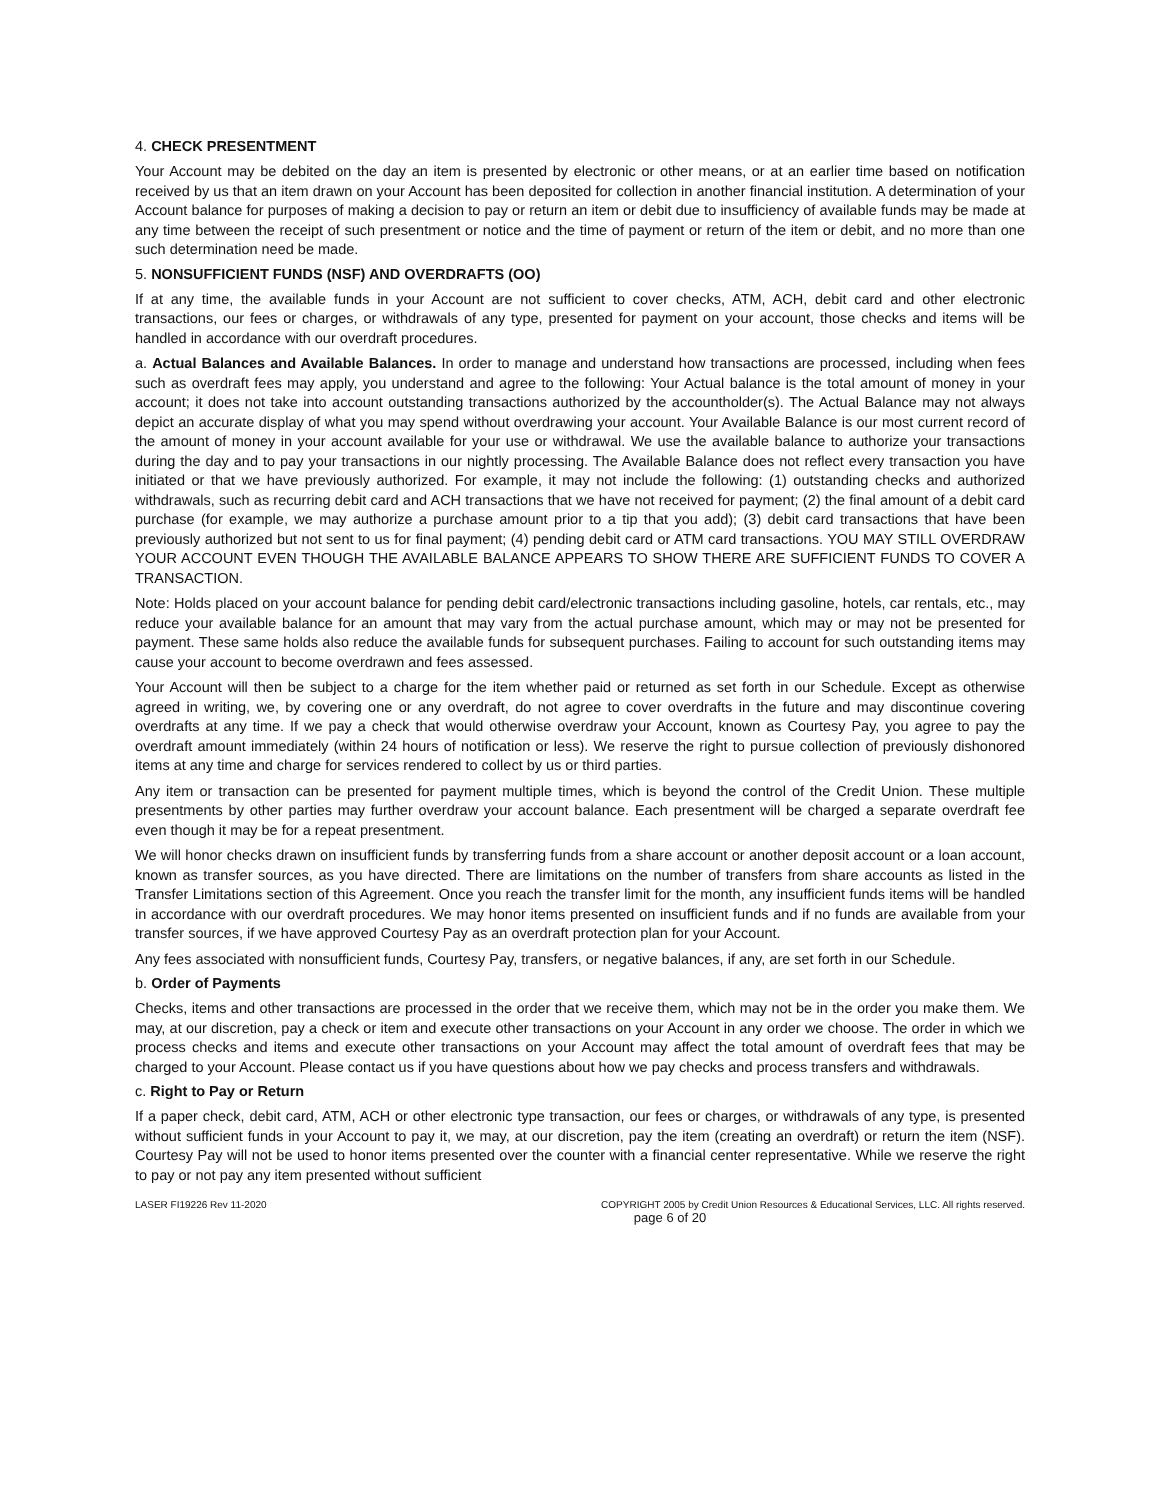4. CHECK PRESENTMENT
Your Account may be debited on the day an item is presented by electronic or other means, or at an earlier time based on notification received by us that an item drawn on your Account has been deposited for collection in another financial institution. A determination of your Account balance for purposes of making a decision to pay or return an item or debit due to insufficiency of available funds may be made at any time between the receipt of such presentment or notice and the time of payment or return of the item or debit, and no more than one such determination need be made.
5. NONSUFFICIENT FUNDS (NSF) AND OVERDRAFTS (OO)
If at any time, the available funds in your Account are not sufficient to cover checks, ATM, ACH, debit card and other electronic transactions, our fees or charges, or withdrawals of any type, presented for payment on your account, those checks and items will be handled in accordance with our overdraft procedures.
a. Actual Balances and Available Balances. In order to manage and understand how transactions are processed, including when fees such as overdraft fees may apply, you understand and agree to the following: Your Actual balance is the total amount of money in your account; it does not take into account outstanding transactions authorized by the accountholder(s). The Actual Balance may not always depict an accurate display of what you may spend without overdrawing your account. Your Available Balance is our most current record of the amount of money in your account available for your use or withdrawal. We use the available balance to authorize your transactions during the day and to pay your transactions in our nightly processing. The Available Balance does not reflect every transaction you have initiated or that we have previously authorized. For example, it may not include the following: (1) outstanding checks and authorized withdrawals, such as recurring debit card and ACH transactions that we have not received for payment; (2) the final amount of a debit card purchase (for example, we may authorize a purchase amount prior to a tip that you add); (3) debit card transactions that have been previously authorized but not sent to us for final payment; (4) pending debit card or ATM card transactions. YOU MAY STILL OVERDRAW YOUR ACCOUNT EVEN THOUGH THE AVAILABLE BALANCE APPEARS TO SHOW THERE ARE SUFFICIENT FUNDS TO COVER A TRANSACTION.
Note: Holds placed on your account balance for pending debit card/electronic transactions including gasoline, hotels, car rentals, etc., may reduce your available balance for an amount that may vary from the actual purchase amount, which may or may not be presented for payment. These same holds also reduce the available funds for subsequent purchases. Failing to account for such outstanding items may cause your account to become overdrawn and fees assessed.
Your Account will then be subject to a charge for the item whether paid or returned as set forth in our Schedule. Except as otherwise agreed in writing, we, by covering one or any overdraft, do not agree to cover overdrafts in the future and may discontinue covering overdrafts at any time. If we pay a check that would otherwise overdraw your Account, known as Courtesy Pay, you agree to pay the overdraft amount immediately (within 24 hours of notification or less). We reserve the right to pursue collection of previously dishonored items at any time and charge for services rendered to collect by us or third parties.
Any item or transaction can be presented for payment multiple times, which is beyond the control of the Credit Union. These multiple presentments by other parties may further overdraw your account balance. Each presentment will be charged a separate overdraft fee even though it may be for a repeat presentment.
We will honor checks drawn on insufficient funds by transferring funds from a share account or another deposit account or a loan account, known as transfer sources, as you have directed. There are limitations on the number of transfers from share accounts as listed in the Transfer Limitations section of this Agreement. Once you reach the transfer limit for the month, any insufficient funds items will be handled in accordance with our overdraft procedures. We may honor items presented on insufficient funds and if no funds are available from your transfer sources, if we have approved Courtesy Pay as an overdraft protection plan for your Account.
Any fees associated with nonsufficient funds, Courtesy Pay, transfers, or negative balances, if any, are set forth in our Schedule.
b. Order of Payments
Checks, items and other transactions are processed in the order that we receive them, which may not be in the order you make them. We may, at our discretion, pay a check or item and execute other transactions on your Account in any order we choose. The order in which we process checks and items and execute other transactions on your Account may affect the total amount of overdraft fees that may be charged to your Account. Please contact us if you have questions about how we pay checks and process transfers and withdrawals.
c. Right to Pay or Return
If a paper check, debit card, ATM, ACH or other electronic type transaction, our fees or charges, or withdrawals of any type, is presented without sufficient funds in your Account to pay it, we may, at our discretion, pay the item (creating an overdraft) or return the item (NSF). Courtesy Pay will not be used to honor items presented over the counter with a financial center representative. While we reserve the right to pay or not pay any item presented without sufficient
LASER FI19226 Rev 11-2020 COPYRIGHT 2005 by Credit Union Resources & Educational Services, LLC. All rights reserved.
page 6 of 20